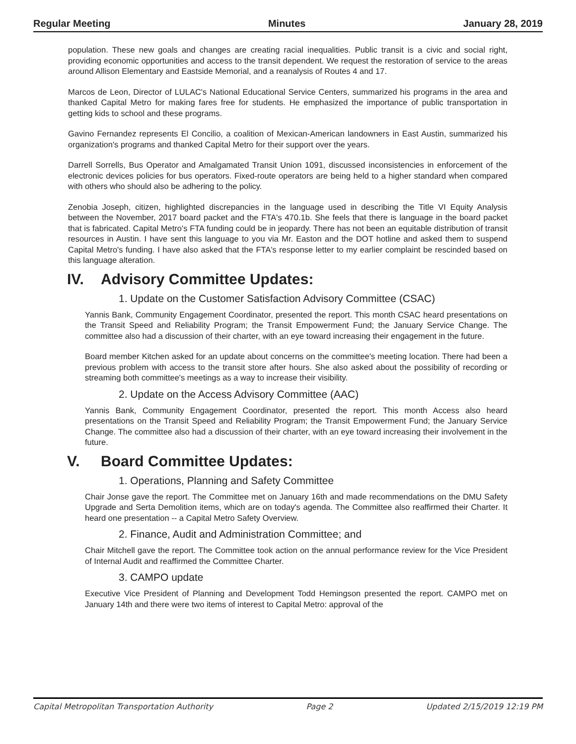Regular Meeting Minutes January 28, 2019
population. These new goals and changes are creating racial inequalities. Public transit is a civic and social right, providing economic opportunities and access to the transit dependent. We request the restoration of service to the areas around Allison Elementary and Eastside Memorial, and a reanalysis of Routes 4 and 17.
Marcos de Leon, Director of LULAC's National Educational Service Centers, summarized his programs in the area and thanked Capital Metro for making fares free for students. He emphasized the importance of public transportation in getting kids to school and these programs.
Gavino Fernandez represents El Concilio, a coalition of Mexican-American landowners in East Austin, summarized his organization's programs and thanked Capital Metro for their support over the years.
Darrell Sorrells, Bus Operator and Amalgamated Transit Union 1091, discussed inconsistencies in enforcement of the electronic devices policies for bus operators. Fixed-route operators are being held to a higher standard when compared with others who should also be adhering to the policy.
Zenobia Joseph, citizen, highlighted discrepancies in the language used in describing the Title VI Equity Analysis between the November, 2017 board packet and the FTA's 470.1b. She feels that there is language in the board packet that is fabricated. Capital Metro's FTA funding could be in jeopardy. There has not been an equitable distribution of transit resources in Austin. I have sent this language to you via Mr. Easton and the DOT hotline and asked them to suspend Capital Metro's funding. I have also asked that the FTA's response letter to my earlier complaint be rescinded based on this language alteration.
IV. Advisory Committee Updates:
1. Update on the Customer Satisfaction Advisory Committee (CSAC)
Yannis Bank, Community Engagement Coordinator, presented the report. This month CSAC heard presentations on the Transit Speed and Reliability Program; the Transit Empowerment Fund; the January Service Change. The committee also had a discussion of their charter, with an eye toward increasing their engagement in the future.
Board member Kitchen asked for an update about concerns on the committee's meeting location. There had been a previous problem with access to the transit store after hours. She also asked about the possibility of recording or streaming both committee's meetings as a way to increase their visibility.
2. Update on the Access Advisory Committee (AAC)
Yannis Bank, Community Engagement Coordinator, presented the report. This month Access also heard presentations on the Transit Speed and Reliability Program; the Transit Empowerment Fund; the January Service Change. The committee also had a discussion of their charter, with an eye toward increasing their involvement in the future.
V. Board Committee Updates:
1. Operations, Planning and Safety Committee
Chair Jonse gave the report. The Committee met on January 16th and made recommendations on the DMU Safety Upgrade and Serta Demolition items, which are on today's agenda. The Committee also reaffirmed their Charter. It heard one presentation -- a Capital Metro Safety Overview.
2. Finance, Audit and Administration Committee; and
Chair Mitchell gave the report. The Committee took action on the annual performance review for the Vice President of Internal Audit and reaffirmed the Committee Charter.
3. CAMPO update
Executive Vice President of Planning and Development Todd Hemingson presented the report. CAMPO met on January 14th and there were two items of interest to Capital Metro: approval of the
Capital Metropolitan Transportation Authority Page 2 Updated 2/15/2019 12:19 PM